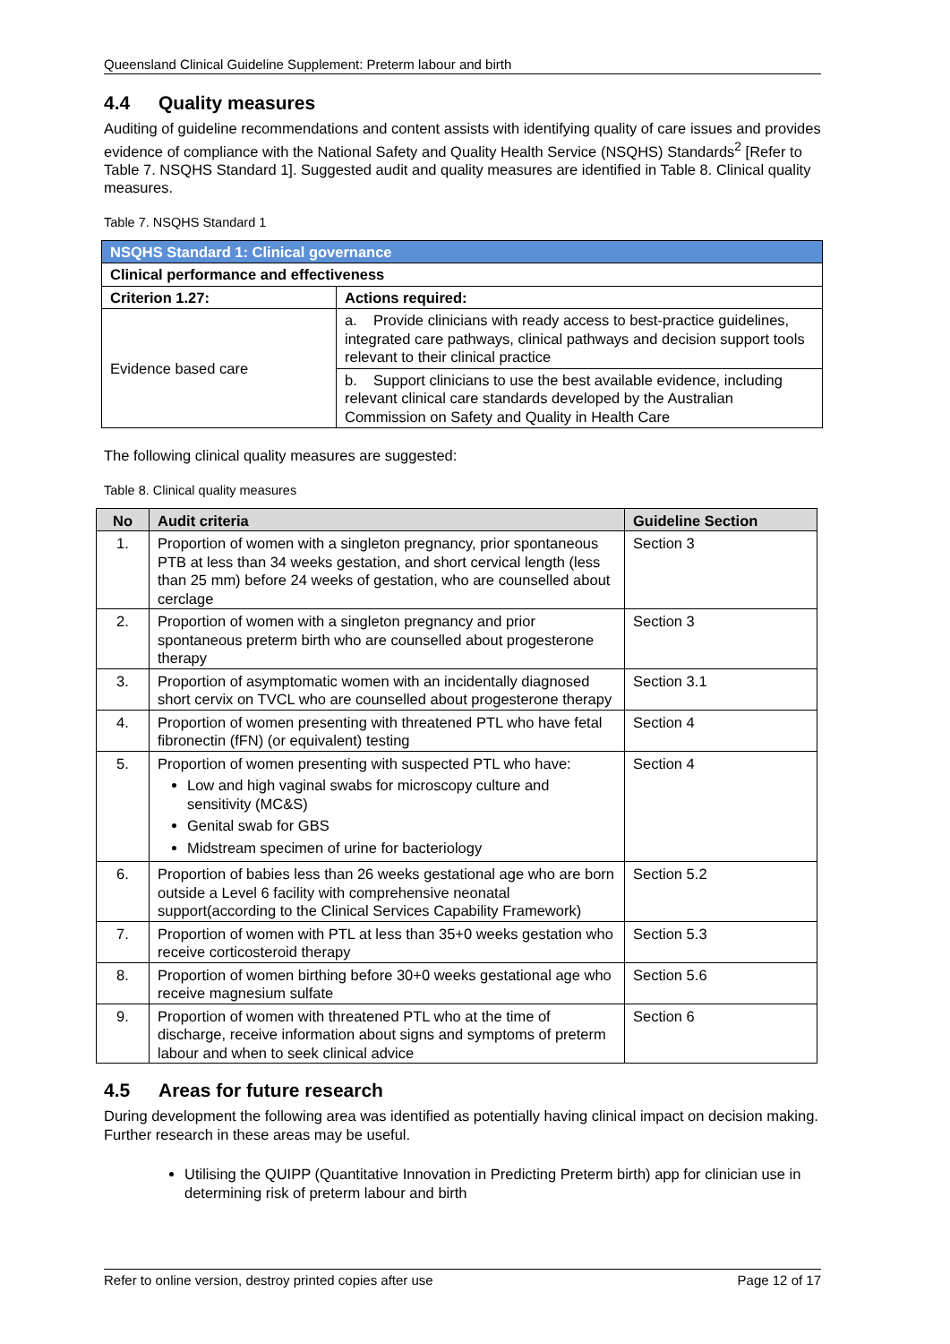Queensland Clinical Guideline Supplement: Preterm labour and birth
4.4 Quality measures
Auditing of guideline recommendations and content assists with identifying quality of care issues and provides evidence of compliance with the National Safety and Quality Health Service (NSQHS) Standards<sup>2</sup> [Refer to Table 7. NSQHS Standard 1]. Suggested audit and quality measures are identified in Table 8. Clinical quality measures.
Table 7. NSQHS Standard 1
| NSQHS Standard 1: Clinical governance | |
| --- | --- |
| Clinical performance and effectiveness | |
| Criterion 1.27: | Actions required: |
| Evidence based care | a. Provide clinicians with ready access to best-practice guidelines, integrated care pathways, clinical pathways and decision support tools relevant to their clinical practice |
| | b. Support clinicians to use the best available evidence, including relevant clinical care standards developed by the Australian Commission on Safety and Quality in Health Care |
The following clinical quality measures are suggested:
Table 8. Clinical quality measures
| No | Audit criteria | Guideline Section |
| --- | --- | --- |
| 1. | Proportion of women with a singleton pregnancy, prior spontaneous PTB at less than 34 weeks gestation, and short cervical length (less than 25 mm) before 24 weeks of gestation, who are counselled about cerclage | Section 3 |
| 2. | Proportion of women with a singleton pregnancy and prior spontaneous preterm birth who are counselled about progesterone therapy | Section 3 |
| 3. | Proportion of asymptomatic women with an incidentally diagnosed short cervix on TVCL who are counselled about progesterone therapy | Section 3.1 |
| 4. | Proportion of women presenting with threatened PTL who have fetal fibronectin (fFN) (or equivalent) testing | Section 4 |
| 5. | Proportion of women presenting with suspected PTL who have: Low and high vaginal swabs for microscopy culture and sensitivity (MC&S) Genital swab for GBS Midstream specimen of urine for bacteriology | Section 4 |
| 6. | Proportion of babies less than 26 weeks gestational age who are born outside a Level 6 facility with comprehensive neonatal support(according to the Clinical Services Capability Framework) | Section 5.2 |
| 7. | Proportion of women with PTL at less than 35+0 weeks gestation who receive corticosteroid therapy | Section 5.3 |
| 8. | Proportion of women birthing before 30+0 weeks gestational age who receive magnesium sulfate | Section 5.6 |
| 9. | Proportion of women with threatened PTL who at the time of discharge, receive information about signs and symptoms of preterm labour and when to seek clinical advice | Section 6 |
4.5 Areas for future research
During development the following area was identified as potentially having clinical impact on decision making. Further research in these areas may be useful.
Utilising the QUIPP (Quantitative Innovation in Predicting Preterm birth) app for clinician use in determining risk of preterm labour and birth
Refer to online version, destroy printed copies after use Page 12 of 17